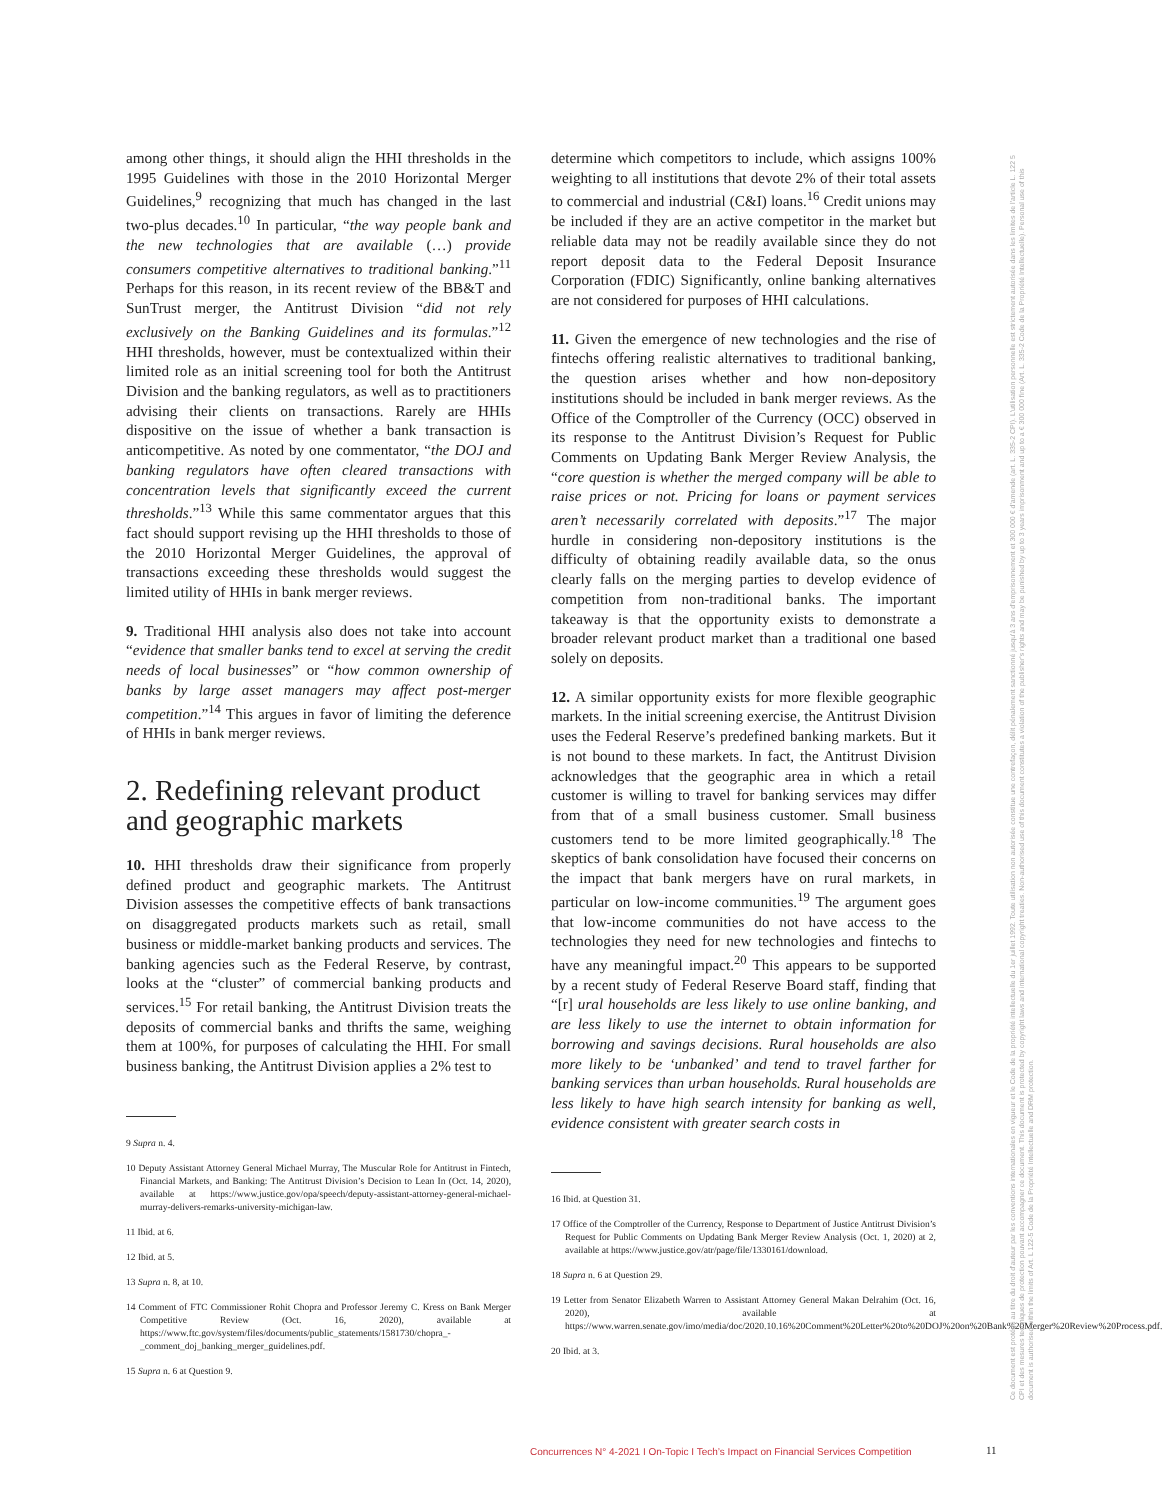among other things, it should align the HHI thresholds in the 1995 Guidelines with those in the 2010 Horizontal Merger Guidelines,<sup>9</sup> recognizing that much has changed in the last two-plus decades.<sup>10</sup> In particular, “the way people bank and the new technologies that are available (…) provide consumers competitive alternatives to traditional banking.”<sup>11</sup> Perhaps for this reason, in its recent review of the BB&T and SunTrust merger, the Antitrust Division “did not rely exclusively on the Banking Guidelines and its formulas.”<sup>12</sup> HHI thresholds, however, must be contextualized within their limited role as an initial screening tool for both the Antitrust Division and the banking regulators, as well as to practitioners advising their clients on transactions. Rarely are HHIs dispositive on the issue of whether a bank transaction is anticompetitive. As noted by one commentator, “the DOJ and banking regulators have often cleared transactions with concentration levels that significantly exceed the current thresholds.”<sup>13</sup> While this same commentator argues that this fact should support revising up the HHI thresholds to those of the 2010 Horizontal Merger Guidelines, the approval of transactions exceeding these thresholds would suggest the limited utility of HHIs in bank merger reviews.
9. Traditional HHI analysis also does not take into account “evidence that smaller banks tend to excel at serving the credit needs of local businesses” or “how common ownership of banks by large asset managers may affect post-merger competition.”<sup>14</sup> This argues in favor of limiting the deference of HHIs in bank merger reviews.
2. Redefining relevant product and geographic markets
10. HHI thresholds draw their significance from properly defined product and geographic markets. The Antitrust Division assesses the competitive effects of bank transactions on disaggregated products markets such as retail, small business or middle-market banking products and services. The banking agencies such as the Federal Reserve, by contrast, looks at the “cluster” of commercial banking products and services.<sup>15</sup> For retail banking, the Antitrust Division treats the deposits of commercial banks and thrifts the same, weighing them at 100%, for purposes of calculating the HHI. For small business banking, the Antitrust Division applies a 2% test to
9 Supra n. 4.
10 Deputy Assistant Attorney General Michael Murray, The Muscular Role for Antitrust in Fintech, Financial Markets, and Banking: The Antitrust Division’s Decision to Lean In (Oct. 14, 2020), available at https://www.justice.gov/opa/speech/deputy-assistant-attorney-general-michael-murray-delivers-remarks-university-michigan-law.
11 Ibid. at 6.
12 Ibid. at 5.
13 Supra n. 8, at 10.
14 Comment of FTC Commissioner Rohit Chopra and Professor Jeremy C. Kress on Bank Merger Competitive Review (Oct. 16, 2020), available at https://www.ftc.gov/system/files/documents/public_statements/1581730/chopra_-_comment_doj_banking_merger_guidelines.pdf.
15 Supra n. 6 at Question 9.
determine which competitors to include, which assigns 100% weighting to all institutions that devote 2% of their total assets to commercial and industrial (C&I) loans.<sup>16</sup> Credit unions may be included if they are an active competitor in the market but reliable data may not be readily available since they do not report deposit data to the Federal Deposit Insurance Corporation (FDIC) Significantly, online banking alternatives are not considered for purposes of HHI calculations.
11. Given the emergence of new technologies and the rise of fintechs offering realistic alternatives to traditional banking, the question arises whether and how non-depository institutions should be included in bank merger reviews. As the Office of the Comptroller of the Currency (OCC) observed in its response to the Antitrust Division’s Request for Public Comments on Updating Bank Merger Review Analysis, the “core question is whether the merged company will be able to raise prices or not. Pricing for loans or payment services aren’t necessarily correlated with deposits.”<sup>17</sup> The major hurdle in considering non-depository institutions is the difficulty of obtaining readily available data, so the onus clearly falls on the merging parties to develop evidence of competition from non-traditional banks. The important takeaway is that the opportunity exists to demonstrate a broader relevant product market than a traditional one based solely on deposits.
12. A similar opportunity exists for more flexible geographic markets. In the initial screening exercise, the Antitrust Division uses the Federal Reserve’s predefined banking markets. But it is not bound to these markets. In fact, the Antitrust Division acknowledges that the geographic area in which a retail customer is willing to travel for banking services may differ from that of a small business customer. Small business customers tend to be more limited geographically.<sup>18</sup> The skeptics of bank consolidation have focused their concerns on the impact that bank mergers have on rural markets, in particular on low-income communities.<sup>19</sup> The argument goes that low-income communities do not have access to the technologies they need for new technologies and fintechs to have any meaningful impact.<sup>20</sup> This appears to be supported by a recent study of Federal Reserve Board staff, finding that “[r] ural households are less likely to use online banking, and are less likely to use the internet to obtain information for borrowing and savings decisions. Rural households are also more likely to be ‘unbanked’ and tend to travel farther for banking services than urban households. Rural households are less likely to have high search intensity for banking as well, evidence consistent with greater search costs in
16 Ibid. at Question 31.
17 Office of the Comptroller of the Currency, Response to Department of Justice Antitrust Division’s Request for Public Comments on Updating Bank Merger Review Analysis (Oct. 1, 2020) at 2, available at https://www.justice.gov/atr/page/file/1330161/download.
18 Supra n. 6 at Question 29.
19 Letter from Senator Elizabeth Warren to Assistant Attorney General Makan Delrahim (Oct. 16, 2020), available at https://www.warren.senate.gov/imo/media/doc/2020.10.16%20Comment%20Letter%20to%20DOJ%20on%20Bank%20Merger%20Review%20Process.pdf.
20 Ibid. at 3.
Concurrences N° 4-2021 I On-Topic I Tech’s Impact on Financial Services Competition
11
Ce document est protégé au titre du droit d'auteur par les conventions internationales en vigueur et le Code de la propriété intellectuelle du 1er juillet 1992. Toute utilisation non autorisée constitue une contrefaçon, délit pénalement sanctionné jusqu'à 3 ans d'emprisonnement et 300 000 € d'amende (art. L. 335-2 CPI). L'utilisation personnelle est strictement autorisée dans les limites de l'article L. 122 5 CPI et des mesures techniques de protection pouvant accompagner ce document. This document is protected by copyright laws and international copyright treaties. Non-authorised use of this document constitutes a violation of the publisher's rights and may be punished by up to 3 years imprisonment and up to a € 300 000 fine (Art. L. 335-2 Code de la Propriété Intellectuelle). Personal use of this document is authorised within the limits of Art. L 122-5 Code de la Propriété Intellectuelle and DRM protection.